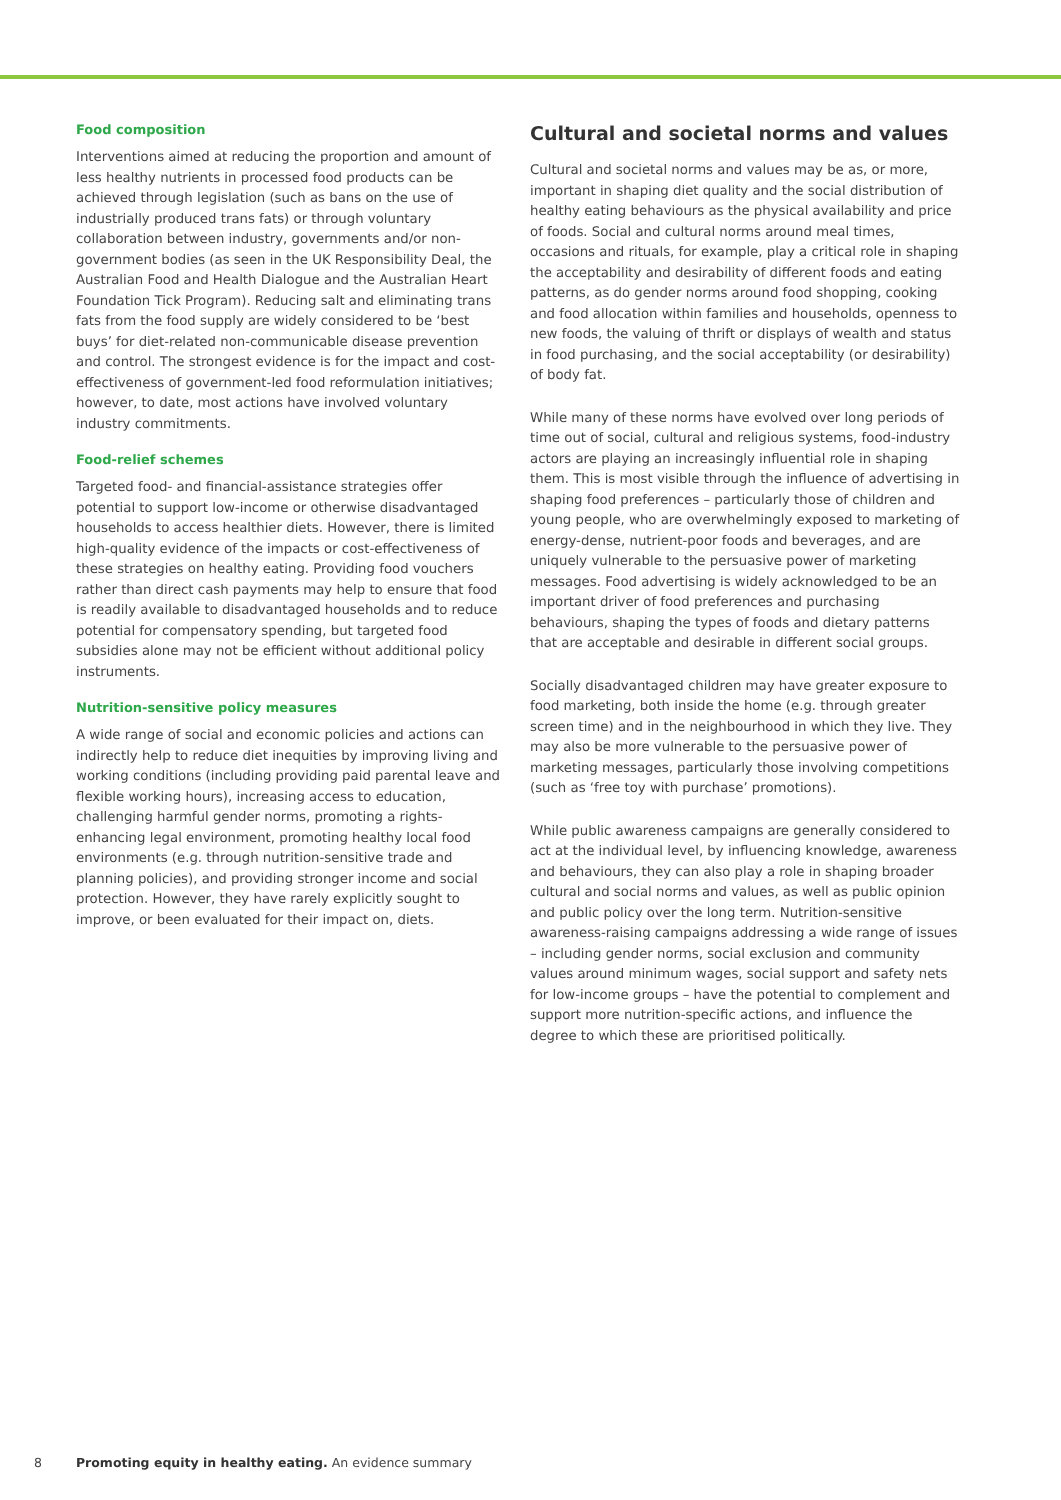Food composition
Interventions aimed at reducing the proportion and amount of less healthy nutrients in processed food products can be achieved through legislation (such as bans on the use of industrially produced trans fats) or through voluntary collaboration between industry, governments and/or non-government bodies (as seen in the UK Responsibility Deal, the Australian Food and Health Dialogue and the Australian Heart Foundation Tick Program). Reducing salt and eliminating trans fats from the food supply are widely considered to be ‘best buys’ for diet-related non-communicable disease prevention and control. The strongest evidence is for the impact and cost-effectiveness of government-led food reformulation initiatives; however, to date, most actions have involved voluntary industry commitments.
Food-relief schemes
Targeted food- and financial-assistance strategies offer potential to support low-income or otherwise disadvantaged households to access healthier diets. However, there is limited high-quality evidence of the impacts or cost-effectiveness of these strategies on healthy eating. Providing food vouchers rather than direct cash payments may help to ensure that food is readily available to disadvantaged households and to reduce potential for compensatory spending, but targeted food subsidies alone may not be efficient without additional policy instruments.
Nutrition-sensitive policy measures
A wide range of social and economic policies and actions can indirectly help to reduce diet inequities by improving living and working conditions (including providing paid parental leave and flexible working hours), increasing access to education, challenging harmful gender norms, promoting a rights-enhancing legal environment, promoting healthy local food environments (e.g. through nutrition-sensitive trade and planning policies), and providing stronger income and social protection. However, they have rarely explicitly sought to improve, or been evaluated for their impact on, diets.
Cultural and societal norms and values
Cultural and societal norms and values may be as, or more, important in shaping diet quality and the social distribution of healthy eating behaviours as the physical availability and price of foods. Social and cultural norms around meal times, occasions and rituals, for example, play a critical role in shaping the acceptability and desirability of different foods and eating patterns, as do gender norms around food shopping, cooking and food allocation within families and households, openness to new foods, the valuing of thrift or displays of wealth and status in food purchasing, and the social acceptability (or desirability) of body fat.
While many of these norms have evolved over long periods of time out of social, cultural and religious systems, food-industry actors are playing an increasingly influential role in shaping them. This is most visible through the influence of advertising in shaping food preferences – particularly those of children and young people, who are overwhelmingly exposed to marketing of energy-dense, nutrient-poor foods and beverages, and are uniquely vulnerable to the persuasive power of marketing messages. Food advertising is widely acknowledged to be an important driver of food preferences and purchasing behaviours, shaping the types of foods and dietary patterns that are acceptable and desirable in different social groups.
Socially disadvantaged children may have greater exposure to food marketing, both inside the home (e.g. through greater screen time) and in the neighbourhood in which they live. They may also be more vulnerable to the persuasive power of marketing messages, particularly those involving competitions (such as ‘free toy with purchase’ promotions).
While public awareness campaigns are generally considered to act at the individual level, by influencing knowledge, awareness and behaviours, they can also play a role in shaping broader cultural and social norms and values, as well as public opinion and public policy over the long term. Nutrition-sensitive awareness-raising campaigns addressing a wide range of issues – including gender norms, social exclusion and community values around minimum wages, social support and safety nets for low-income groups – have the potential to complement and support more nutrition-specific actions, and influence the degree to which these are prioritised politically.
8 Promoting equity in healthy eating. An evidence summary